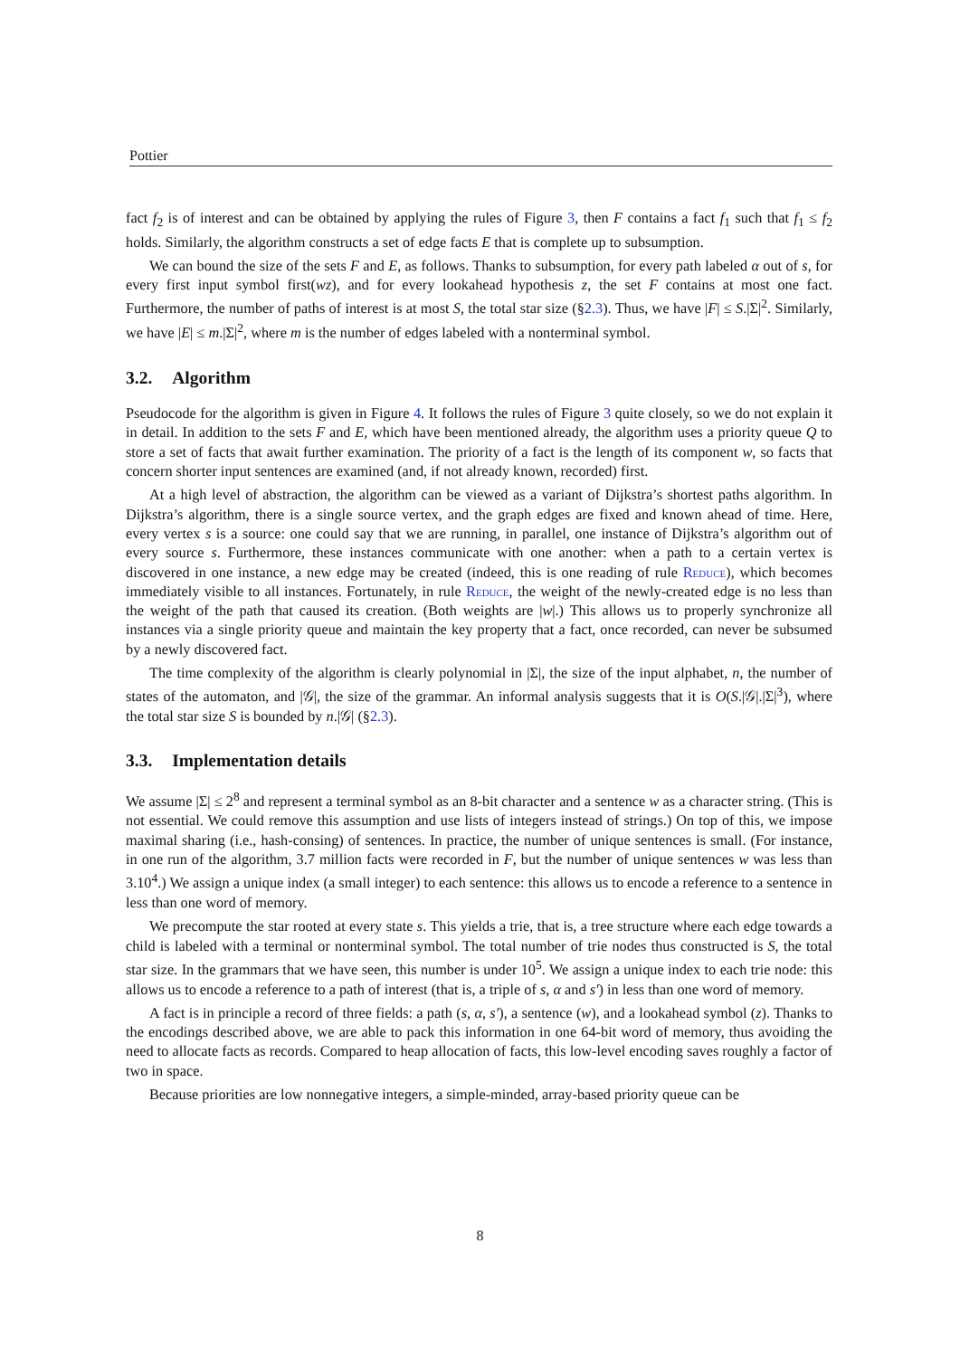Pottier
fact f<sub>2</sub> is of interest and can be obtained by applying the rules of Figure 3, then F contains a fact f<sub>1</sub> such that f<sub>1</sub> ≤ f<sub>2</sub> holds. Similarly, the algorithm constructs a set of edge facts E that is complete up to subsumption.
We can bound the size of the sets F and E, as follows. Thanks to subsumption, for every path labeled α out of s, for every first input symbol first(wz), and for every lookahead hypothesis z, the set F contains at most one fact. Furthermore, the number of paths of interest is at most S, the total star size (§2.3). Thus, we have |F| ≤ S.|Σ|<sup>2</sup>. Similarly, we have |E| ≤ m.|Σ|<sup>2</sup>, where m is the number of edges labeled with a nonterminal symbol.
3.2. Algorithm
Pseudocode for the algorithm is given in Figure 4. It follows the rules of Figure 3 quite closely, so we do not explain it in detail. In addition to the sets F and E, which have been mentioned already, the algorithm uses a priority queue Q to store a set of facts that await further examination. The priority of a fact is the length of its component w, so facts that concern shorter input sentences are examined (and, if not already known, recorded) first.
At a high level of abstraction, the algorithm can be viewed as a variant of Dijkstra’s shortest paths algorithm. In Dijkstra’s algorithm, there is a single source vertex, and the graph edges are fixed and known ahead of time. Here, every vertex s is a source: one could say that we are running, in parallel, one instance of Dijkstra’s algorithm out of every source s. Furthermore, these instances communicate with one another: when a path to a certain vertex is discovered in one instance, a new edge may be created (indeed, this is one reading of rule Reduce), which becomes immediately visible to all instances. Fortunately, in rule Reduce, the weight of the newly-created edge is no less than the weight of the path that caused its creation. (Both weights are |w|.) This allows us to properly synchronize all instances via a single priority queue and maintain the key property that a fact, once recorded, can never be subsumed by a newly discovered fact.
The time complexity of the algorithm is clearly polynomial in |Σ|, the size of the input alphabet, n, the number of states of the automaton, and |𝒢|, the size of the grammar. An informal analysis suggests that it is O(S.|𝒢|.|Σ|<sup>3</sup>), where the total star size S is bounded by n.|𝒢| (§2.3).
3.3. Implementation details
We assume |Σ| ≤ 2<sup>8</sup> and represent a terminal symbol as an 8-bit character and a sentence w as a character string. (This is not essential. We could remove this assumption and use lists of integers instead of strings.) On top of this, we impose maximal sharing (i.e., hash-consing) of sentences. In practice, the number of unique sentences is small. (For instance, in one run of the algorithm, 3.7 million facts were recorded in F, but the number of unique sentences w was less than 3.10<sup>4</sup>.) We assign a unique index (a small integer) to each sentence: this allows us to encode a reference to a sentence in less than one word of memory.
We precompute the star rooted at every state s. This yields a trie, that is, a tree structure where each edge towards a child is labeled with a terminal or nonterminal symbol. The total number of trie nodes thus constructed is S, the total star size. In the grammars that we have seen, this number is under 10<sup>5</sup>. We assign a unique index to each trie node: this allows us to encode a reference to a path of interest (that is, a triple of s, α and s′) in less than one word of memory.
A fact is in principle a record of three fields: a path (s, α, s′), a sentence (w), and a lookahead symbol (z). Thanks to the encodings described above, we are able to pack this information in one 64-bit word of memory, thus avoiding the need to allocate facts as records. Compared to heap allocation of facts, this low-level encoding saves roughly a factor of two in space.
Because priorities are low nonnegative integers, a simple-minded, array-based priority queue can be
8